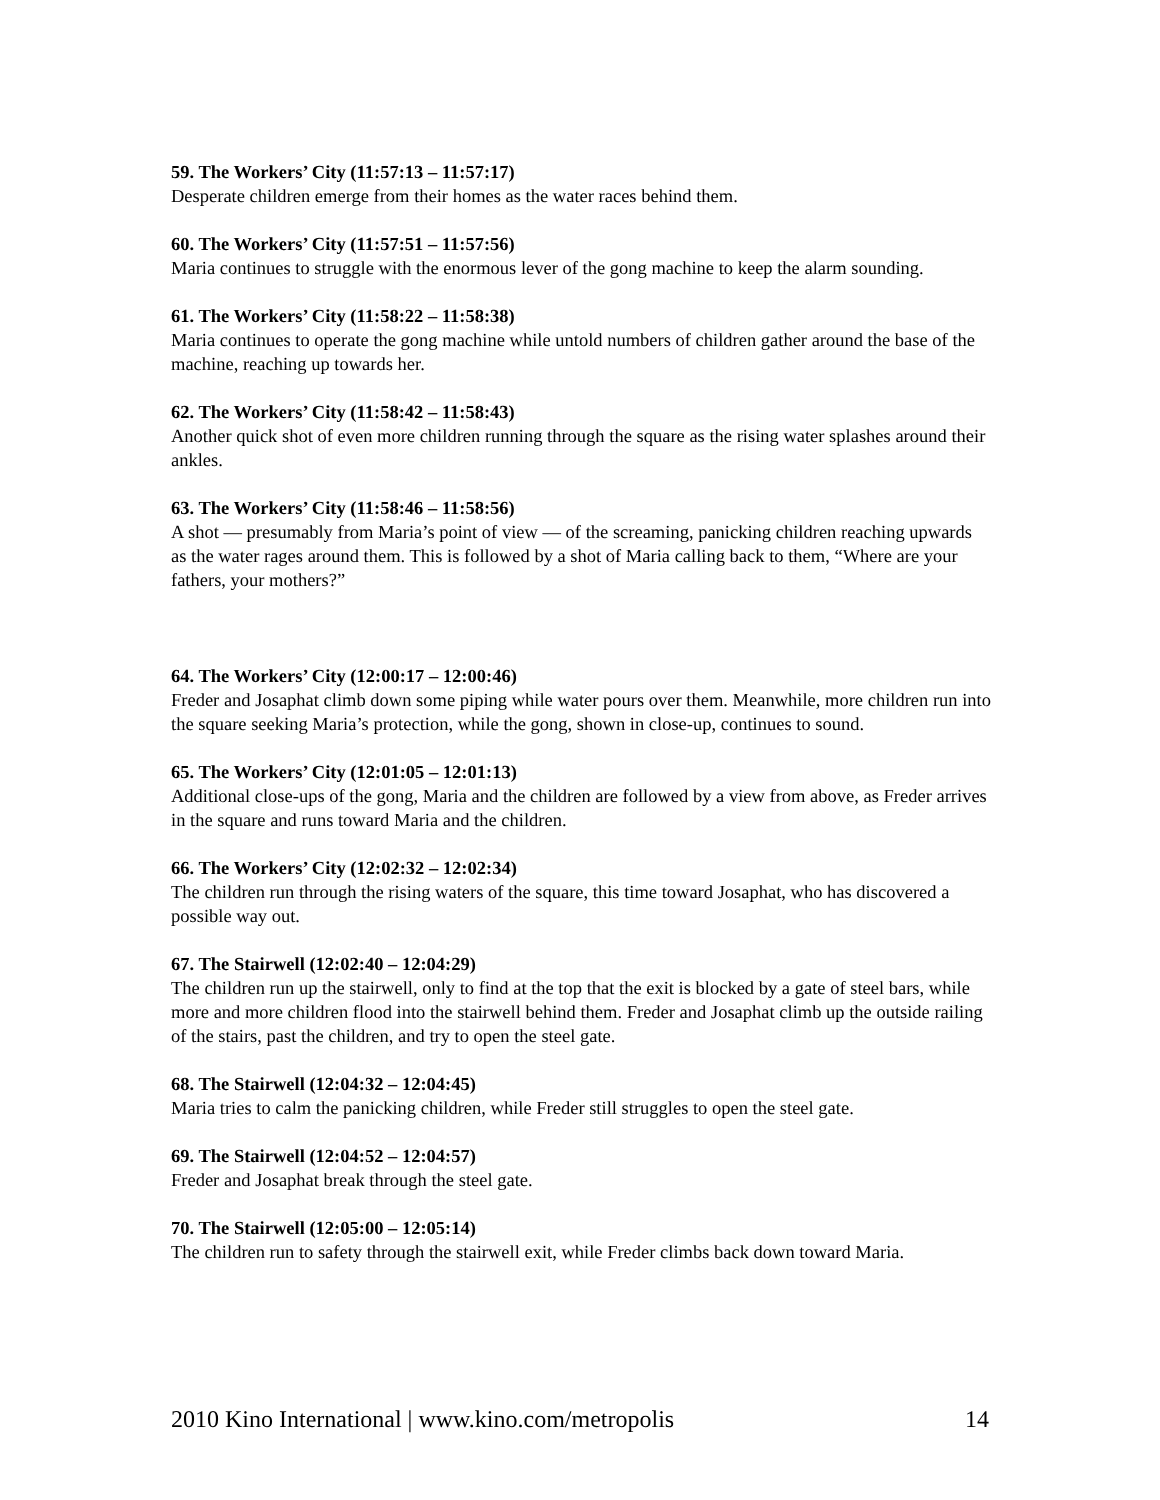59. The Workers’ City (11:57:13 – 11:57:17)
Desperate children emerge from their homes as the water races behind them.
60. The Workers’ City (11:57:51 – 11:57:56)
Maria continues to struggle with the enormous lever of the gong machine to keep the alarm sounding.
61. The Workers’ City (11:58:22 – 11:58:38)
Maria continues to operate the gong machine while untold numbers of children gather around the base of the machine, reaching up towards her.
62. The Workers’ City (11:58:42 – 11:58:43)
Another quick shot of even more children running through the square as the rising water splashes around their ankles.
63. The Workers’ City (11:58:46 – 11:58:56)
A shot — presumably from Maria’s point of view — of the screaming, panicking children reaching upwards as the water rages around them. This is followed by a shot of Maria calling back to them, “Where are your fathers, your mothers?”
64. The Workers’ City (12:00:17 – 12:00:46)
Freder and Josaphat climb down some piping while water pours over them. Meanwhile, more children run into the square seeking Maria’s protection, while the gong, shown in close-up, continues to sound.
65. The Workers’ City (12:01:05 – 12:01:13)
Additional close-ups of the gong, Maria and the children are followed by a view from above, as Freder arrives in the square and runs toward Maria and the children.
66. The Workers’ City (12:02:32 – 12:02:34)
The children run through the rising waters of the square, this time toward Josaphat, who has discovered a possible way out.
67. The Stairwell (12:02:40 – 12:04:29)
The children run up the stairwell, only to find at the top that the exit is blocked by a gate of steel bars, while more and more children flood into the stairwell behind them. Freder and Josaphat climb up the outside railing of the stairs, past the children, and try to open the steel gate.
68. The Stairwell (12:04:32 – 12:04:45)
Maria tries to calm the panicking children, while Freder still struggles to open the steel gate.
69. The Stairwell (12:04:52 – 12:04:57)
Freder and Josaphat break through the steel gate.
70. The Stairwell (12:05:00 – 12:05:14)
The children run to safety through the stairwell exit, while Freder climbs back down toward Maria.
2010 Kino International | www.kino.com/metropolis 14